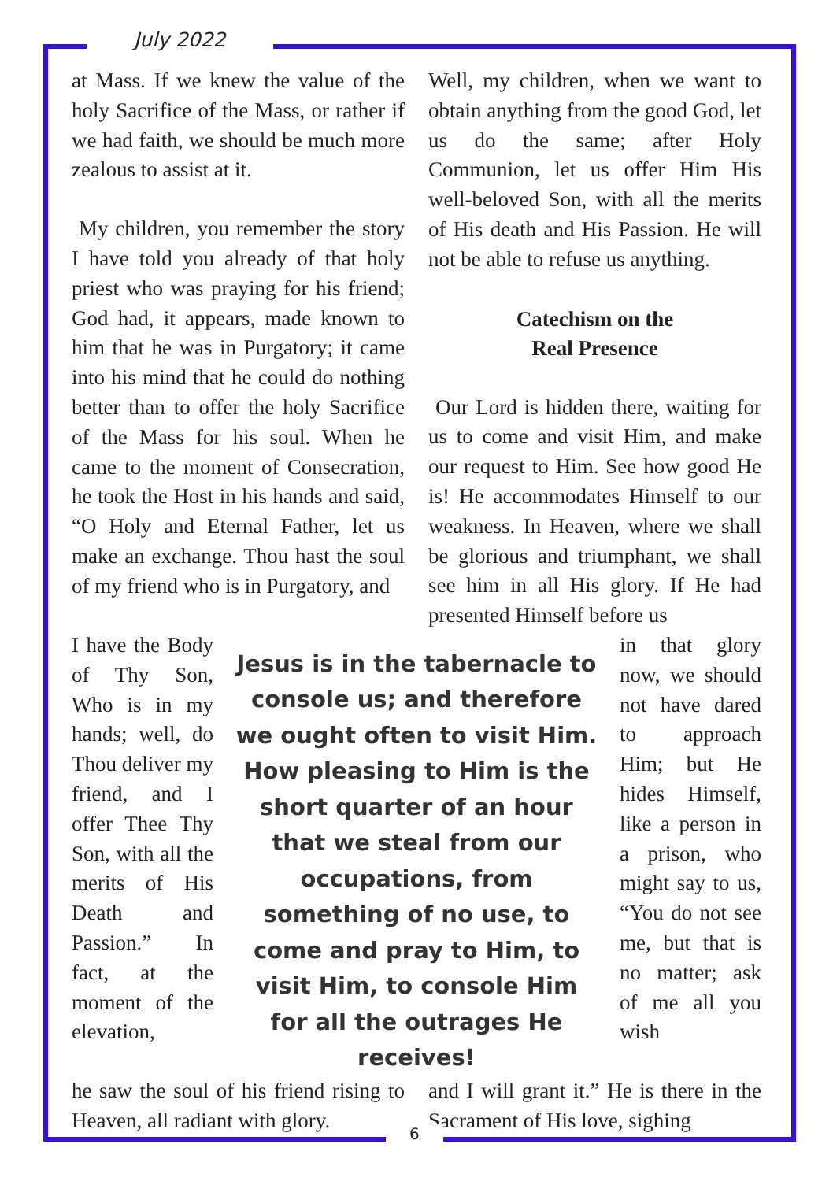July 2022
at Mass. If we knew the value of the holy Sacrifice of the Mass, or rather if we had faith, we should be much more zealous to assist at it.
My children, you remember the story I have told you already of that holy priest who was praying for his friend; God had, it appears, made known to him that he was in Purgatory; it came into his mind that he could do nothing better than to offer the holy Sacrifice of the Mass for his soul. When he came to the moment of Consecration, he took the Host in his hands and said, “O Holy and Eternal Father, let us make an exchange. Thou hast the soul of my friend who is in Purgatory, and
Well, my children, when we want to obtain anything from the good God, let us do the same; after Holy Communion, let us offer Him His well-beloved Son, with all the merits of His death and His Passion. He will not be able to refuse us anything.
Catechism on the
Real Presence
Our Lord is hidden there, waiting for us to come and visit Him, and make our request to Him. See how good He is! He accommodates Himself to our weakness. In Heaven, where we shall be glorious and triumphant, we shall see him in all His glory. If He had presented Himself before us
I have the Body of Thy Son, Who is in my hands; well, do Thou deliver my friend, and I offer Thee Thy Son, with all the merits of His Death and Passion.” In fact, at the moment of the elevation,
Jesus is in the tabernacle to console us; and therefore we ought often to visit Him. How pleasing to Him is the short quarter of an hour that we steal from our occupations, from something of no use, to come and pray to Him, to visit Him, to console Him for all the outrages He receives!
in that glory now, we should not have dared to approach Him; but He hides Himself, like a person in a prison, who might say to us, “You do not see me, but that is no matter; ask of me all you wish
he saw the soul of his friend rising to Heaven, all radiant with glory.
and I will grant it.” He is there in the Sacrament of His love, sighing
6